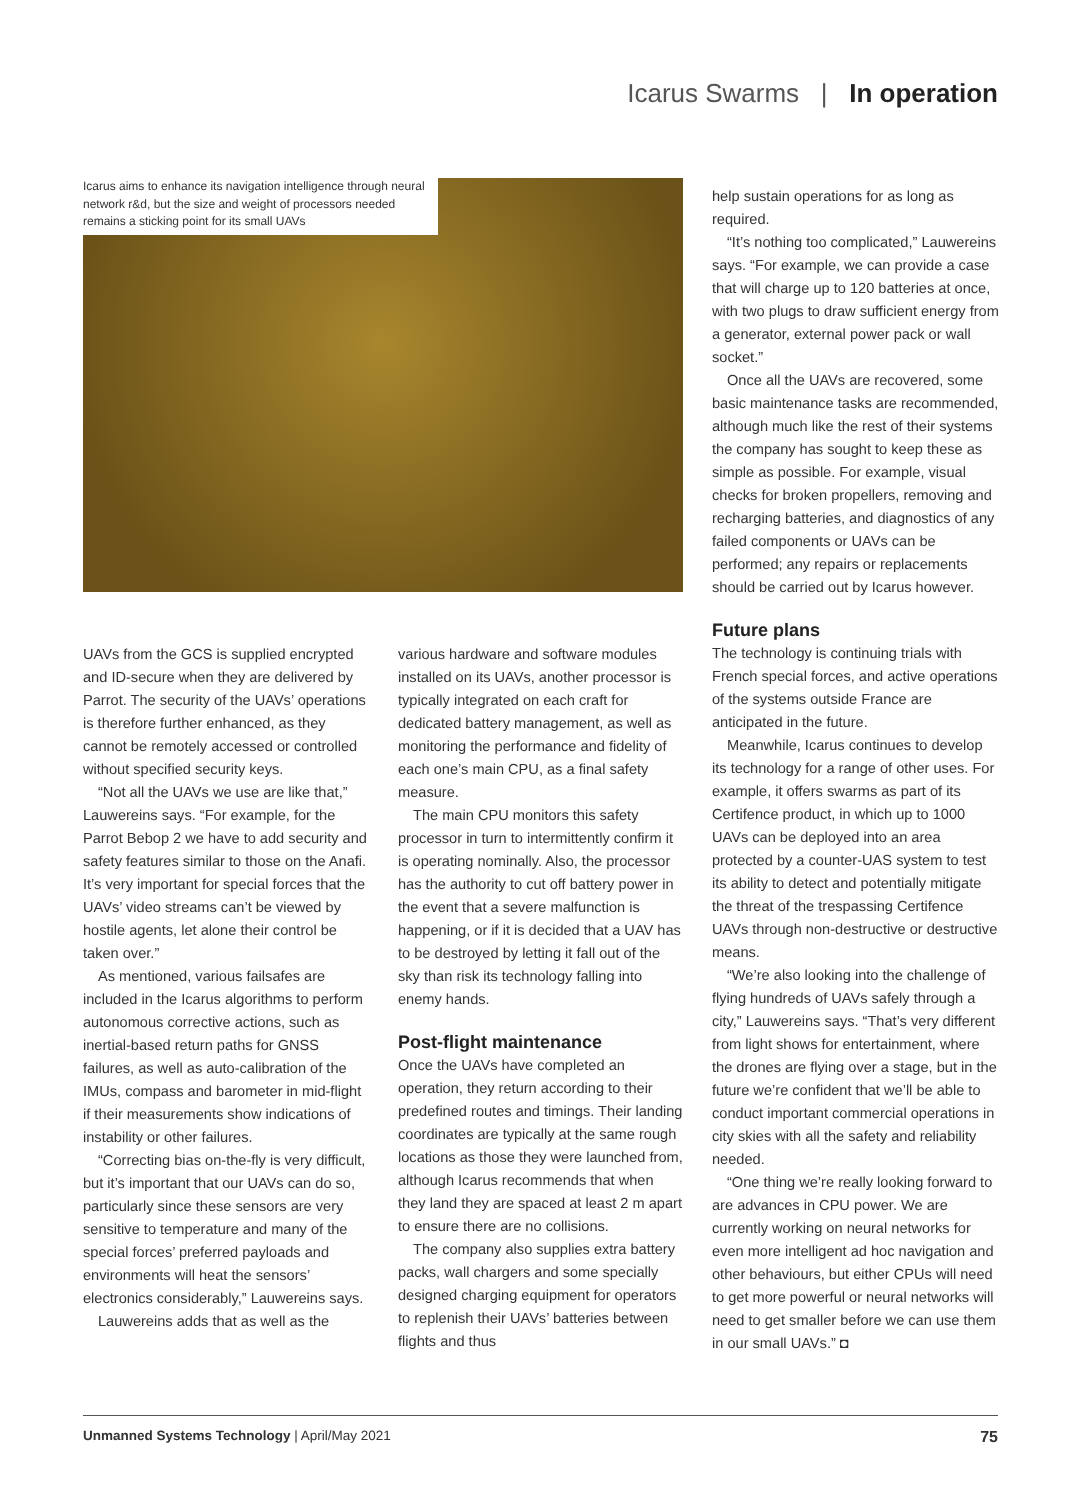Icarus Swarms | In operation
Icarus aims to enhance its navigation intelligence through neural network r&d, but the size and weight of processors needed remains a sticking point for its small UAVs
help sustain operations for as long as required.
“It’s nothing too complicated,” Lauwereins says. “For example, we can provide a case that will charge up to 120 batteries at once, with two plugs to draw sufficient energy from a generator, external power pack or wall socket.”
Once all the UAVs are recovered, some basic maintenance tasks are recommended, although much like the rest of their systems the company has sought to keep these as simple as possible. For example, visual checks for broken propellers, removing and recharging batteries, and diagnostics of any failed components or UAVs can be performed; any repairs or replacements should be carried out by Icarus however.
Future plans
The technology is continuing trials with French special forces, and active operations of the systems outside France are anticipated in the future.
Meanwhile, Icarus continues to develop its technology for a range of other uses. For example, it offers swarms as part of its Certifence product, in which up to 1000 UAVs can be deployed into an area protected by a counter-UAS system to test its ability to detect and potentially mitigate the threat of the trespassing Certifence UAVs through non-destructive or destructive means.
“We’re also looking into the challenge of flying hundreds of UAVs safely through a city,” Lauwereins says. “That’s very different from light shows for entertainment, where the drones are flying over a stage, but in the future we’re confident that we’ll be able to conduct important commercial operations in city skies with all the safety and reliability needed.
“One thing we’re really looking forward to are advances in CPU power. We are currently working on neural networks for even more intelligent ad hoc navigation and other behaviours, but either CPUs will need to get more powerful or neural networks will need to get smaller before we can use them in our small UAVs.” ◘
UAVs from the GCS is supplied encrypted and ID-secure when they are delivered by Parrot. The security of the UAVs’ operations is therefore further enhanced, as they cannot be remotely accessed or controlled without specified security keys.
“Not all the UAVs we use are like that,” Lauwereins says. “For example, for the Parrot Bebop 2 we have to add security and safety features similar to those on the Anafi. It’s very important for special forces that the UAVs’ video streams can’t be viewed by hostile agents, let alone their control be taken over.”
As mentioned, various failsafes are included in the Icarus algorithms to perform autonomous corrective actions, such as inertial-based return paths for GNSS failures, as well as auto-calibration of the IMUs, compass and barometer in mid-flight if their measurements show indications of instability or other failures.
“Correcting bias on-the-fly is very difficult, but it’s important that our UAVs can do so, particularly since these sensors are very sensitive to temperature and many of the special forces’ preferred payloads and environments will heat the sensors’ electronics considerably,” Lauwereins says.
Lauwereins adds that as well as the
various hardware and software modules installed on its UAVs, another processor is typically integrated on each craft for dedicated battery management, as well as monitoring the performance and fidelity of each one’s main CPU, as a final safety measure.
The main CPU monitors this safety processor in turn to intermittently confirm it is operating nominally. Also, the processor has the authority to cut off battery power in the event that a severe malfunction is happening, or if it is decided that a UAV has to be destroyed by letting it fall out of the sky than risk its technology falling into enemy hands.
Post-flight maintenance
Once the UAVs have completed an operation, they return according to their predefined routes and timings. Their landing coordinates are typically at the same rough locations as those they were launched from, although Icarus recommends that when they land they are spaced at least 2 m apart to ensure there are no collisions.
The company also supplies extra battery packs, wall chargers and some specially designed charging equipment for operators to replenish their UAVs’ batteries between flights and thus
Unmanned Systems Technology | April/May 2021 75